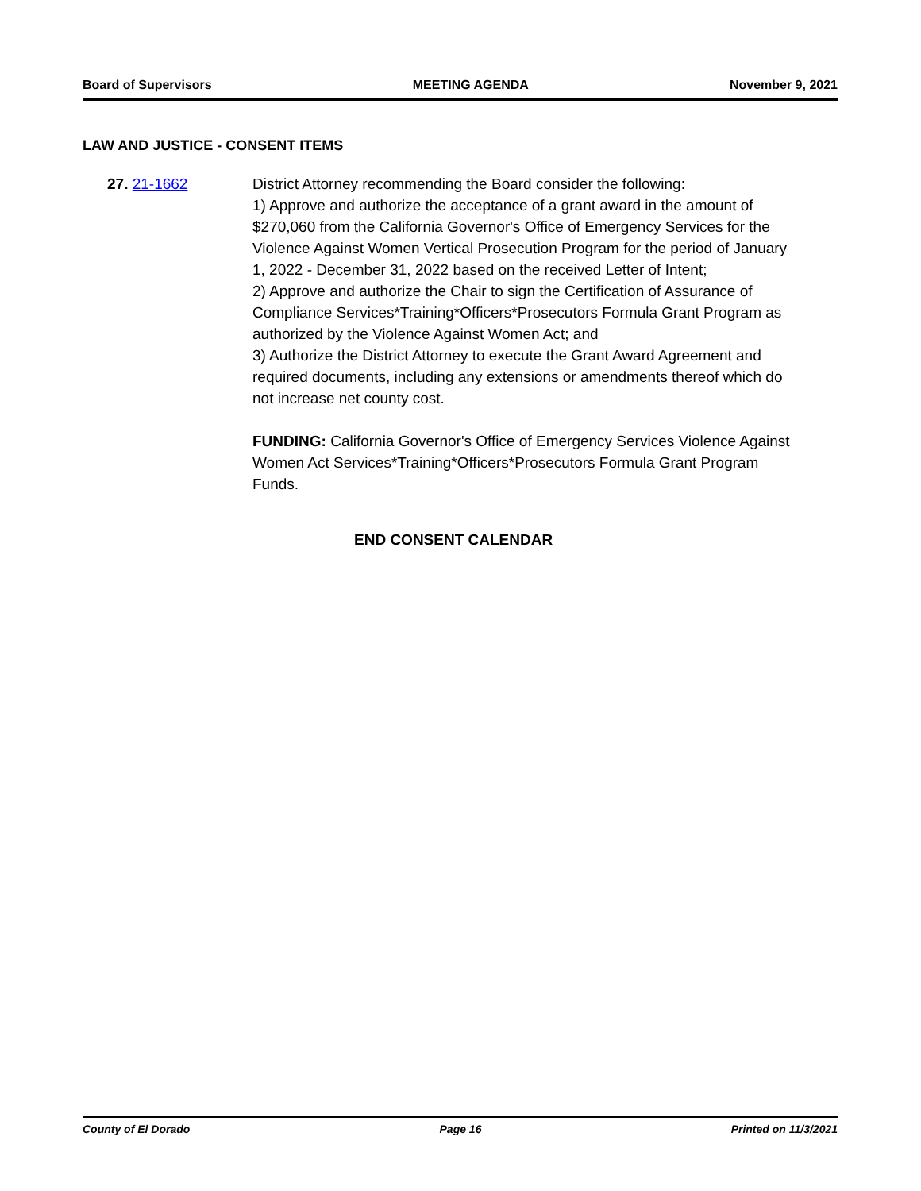Board of Supervisors MEETING AGENDA November 9, 2021
LAW AND JUSTICE - CONSENT ITEMS
27. 21-1662 District Attorney recommending the Board consider the following:
1) Approve and authorize the acceptance of a grant award in the amount of $270,060 from the California Governor's Office of Emergency Services for the Violence Against Women Vertical Prosecution Program for the period of January 1, 2022 - December 31, 2022 based on the received Letter of Intent;
2) Approve and authorize the Chair to sign the Certification of Assurance of Compliance Services*Training*Officers*Prosecutors Formula Grant Program as authorized by the Violence Against Women Act; and
3) Authorize the District Attorney to execute the Grant Award Agreement and required documents, including any extensions or amendments thereof which do not increase net county cost.
FUNDING: California Governor's Office of Emergency Services Violence Against Women Act Services*Training*Officers*Prosecutors Formula Grant Program Funds.
END CONSENT CALENDAR
County of El Dorado Page 16 Printed on 11/3/2021